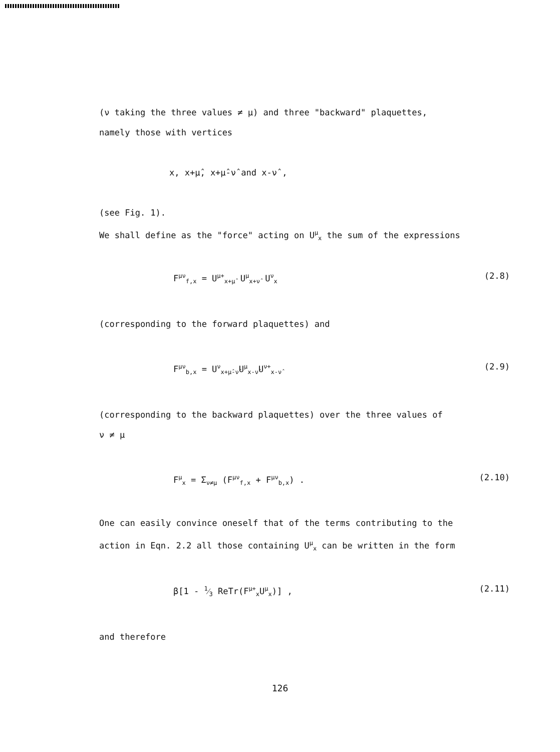(ν taking the three values ≠ μ) and three "backward" plaquettes,
namely those with vertices
x, x+μ̂, x+μ̂-ν̂ and x-ν̂ ,
(see Fig. 1).
We shall define as the "force" acting on U<sup>μ</sup><sub>x</sub> the sum of the expressions
F<sup>μν</sup><sub>f,x</sub> = U<sup>μ+</sup><sub>x+μ̂</sub> U<sup>μ</sup><sub>x+ν̂</sub> U<sup>ν</sup><sub>x</sub> (2.8)
(corresponding to the forward plaquettes) and
F<sup>μν</sup><sub>b,x</sub> = U<sup>ν</sup><sub>x+μ̂-ν̂</sub>U<sup>μ</sup><sub>x-ν̂</sub>U<sup>ν+</sup><sub>x-ν̂</sub> (2.9)
(corresponding to the backward plaquettes) over the three values of
ν ≠ μ
F<sup>μ</sup><sub>x</sub> = Σ<sub>ν≠μ</sub> (F<sup>μν</sup><sub>f,x</sub> + F<sup>μν</sup><sub>b,x</sub>) . (2.10)
One can easily convince oneself that of the terms contributing to the
action in Eqn. 2.2 all those containing U<sup>μ</sup><sub>x</sub> can be written in the form
β[1 - 1⁄3 ReTr(F<sup>μ+</sup><sub>x</sub>U<sup>μ</sup><sub>x</sub>)] , (2.11)
and therefore
126